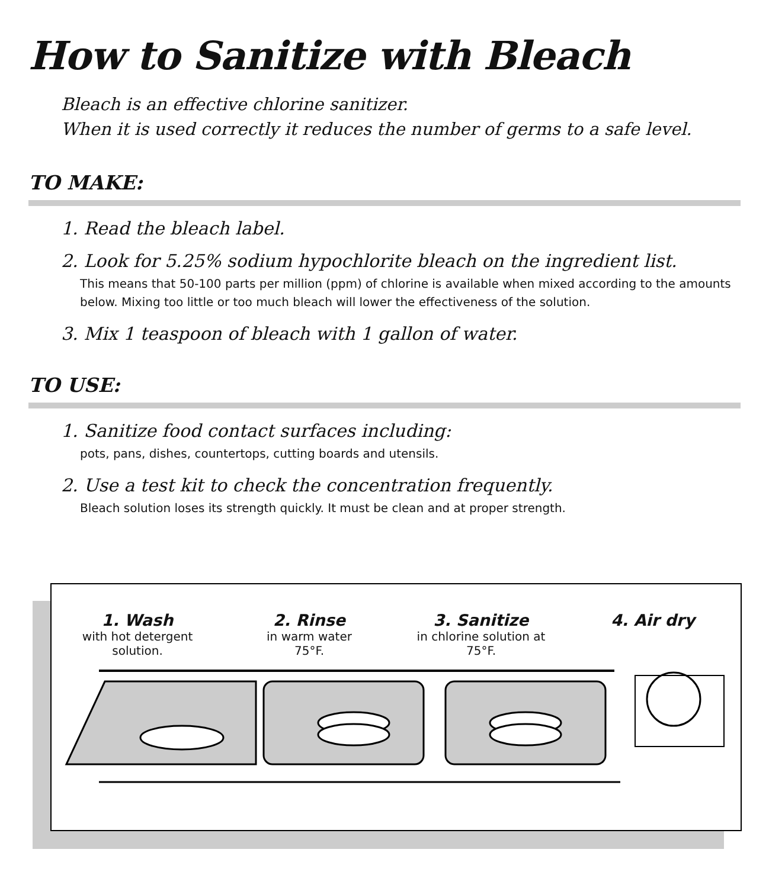How to Sanitize with Bleach
Bleach is an effective chlorine sanitizer.
When it is used correctly it reduces the number of germs to a safe level.
TO MAKE:
1. Read the bleach label.
2. Look for 5.25% sodium hypochlorite bleach on the ingredient list.
This means that 50-100 parts per million (ppm) of chlorine is available when mixed according to the amounts below. Mixing too little or too much bleach will lower the effectiveness of the solution.
3. Mix 1 teaspoon of bleach with 1 gallon of water.
TO USE:
1. Sanitize food contact surfaces including:
pots, pans, dishes, countertops, cutting boards and utensils.
2. Use a test kit to check the concentration frequently.
Bleach solution loses its strength quickly. It must be clean and at proper strength.
1. Wash
with hot detergent
solution.
2. Rinse
in warm water
75°F.
3. Sanitize
in chlorine solution at
75°F.
4. Air dry